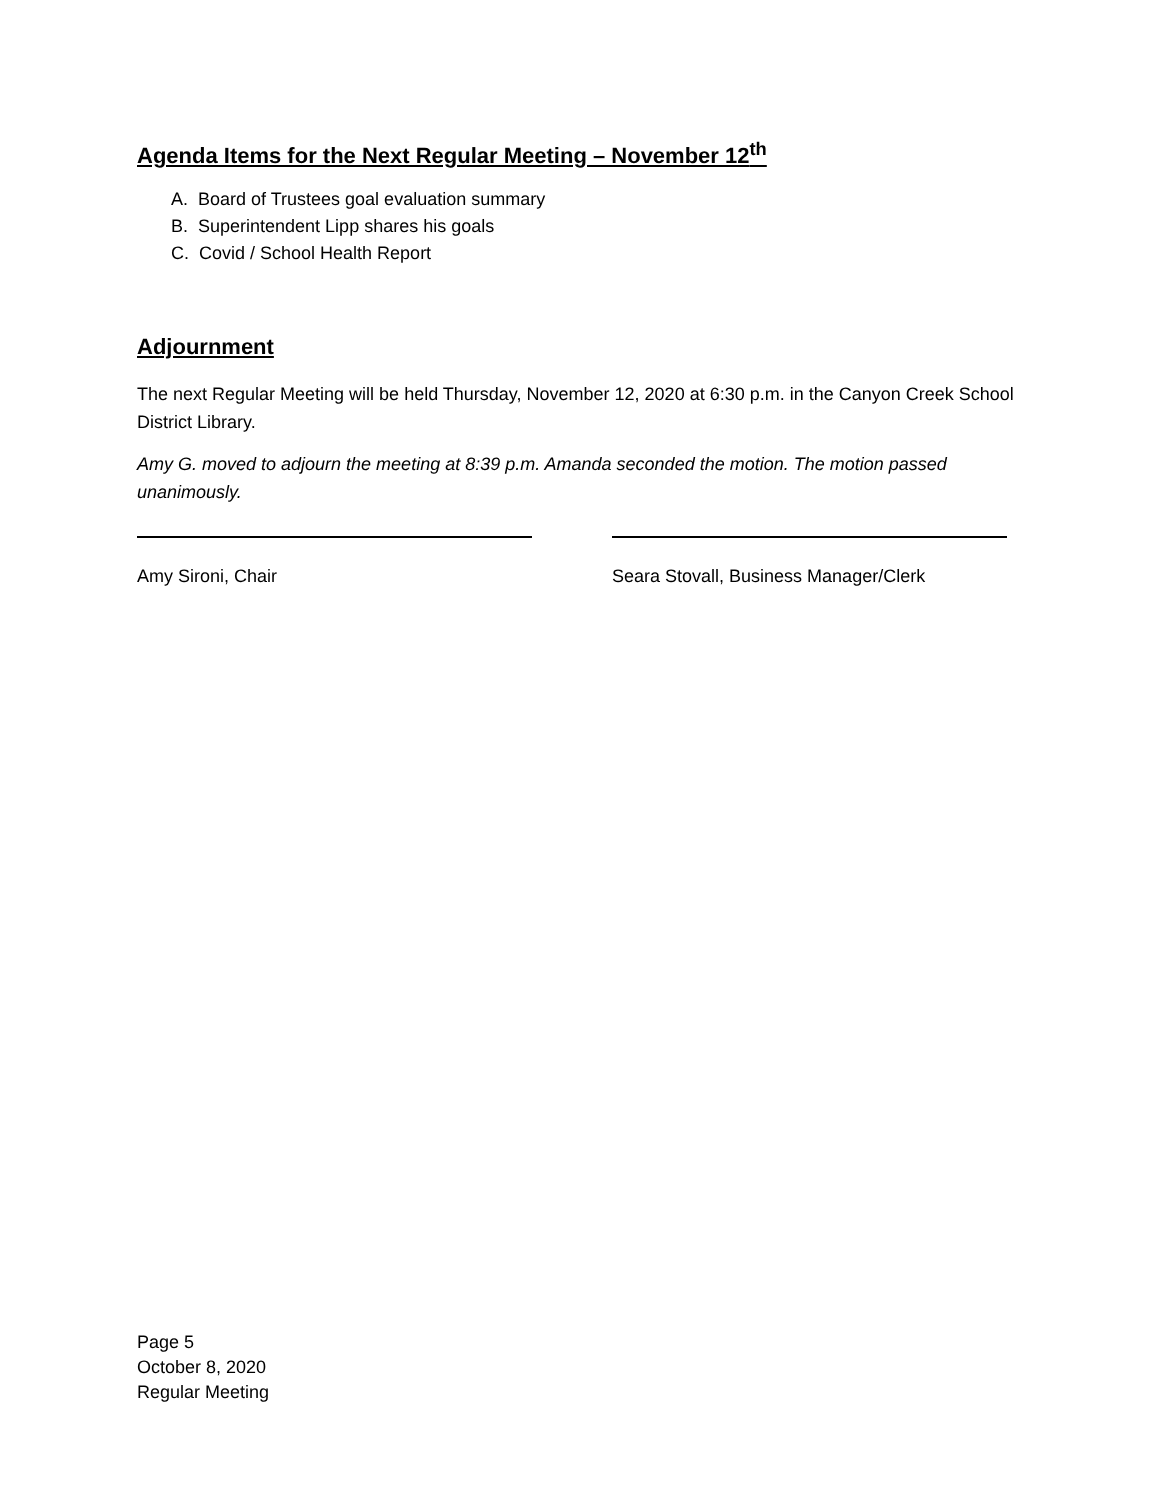Agenda Items for the Next Regular Meeting – November 12<sup>th</sup>
A. Board of Trustees goal evaluation summary
B. Superintendent Lipp shares his goals
C. Covid / School Health Report
Adjournment
The next Regular Meeting will be held Thursday, November 12, 2020 at 6:30 p.m. in the Canyon Creek School District Library.
Amy G. moved to adjourn the meeting at 8:39 p.m. Amanda seconded the motion. The motion passed unanimously.
Amy Sironi, Chair Seara Stovall, Business Manager/Clerk
Page 5
October 8, 2020
Regular Meeting